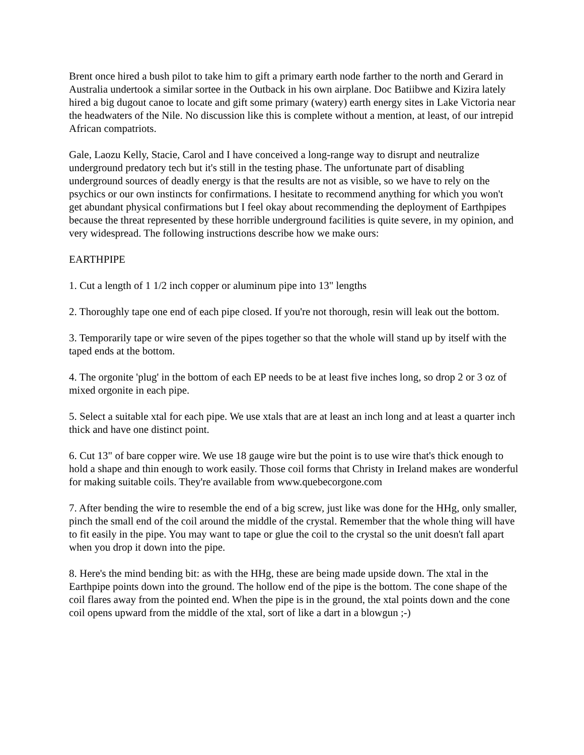Brent once hired a bush pilot to take him to gift a primary earth node farther to the north and Gerard in Australia undertook a similar sortee in the Outback in his own airplane. Doc Batiibwe and Kizira lately hired a big dugout canoe to locate and gift some primary (watery) earth energy sites in Lake Victoria near the headwaters of the Nile. No discussion like this is complete without a mention, at least, of our intrepid African compatriots.
Gale, Laozu Kelly, Stacie, Carol and I have conceived a long-range way to disrupt and neutralize underground predatory tech but it's still in the testing phase. The unfortunate part of disabling underground sources of deadly energy is that the results are not as visible, so we have to rely on the psychics or our own instincts for confirmations. I hesitate to recommend anything for which you won't get abundant physical confirmations but I feel okay about recommending the deployment of Earthpipes because the threat represented by these horrible underground facilities is quite severe, in my opinion, and very widespread. The following instructions describe how we make ours:
EARTHPIPE
1. Cut a length of 1 1/2 inch copper or aluminum pipe into 13" lengths
2. Thoroughly tape one end of each pipe closed. If you're not thorough, resin will leak out the bottom.
3. Temporarily tape or wire seven of the pipes together so that the whole will stand up by itself with the taped ends at the bottom.
4. The orgonite 'plug' in the bottom of each EP needs to be at least five inches long, so drop 2 or 3 oz of mixed orgonite in each pipe.
5. Select a suitable xtal for each pipe. We use xtals that are at least an inch long and at least a quarter inch thick and have one distinct point.
6. Cut 13" of bare copper wire. We use 18 gauge wire but the point is to use wire that's thick enough to hold a shape and thin enough to work easily. Those coil forms that Christy in Ireland makes are wonderful for making suitable coils. They're available from www.quebecorgone.com
7. After bending the wire to resemble the end of a big screw, just like was done for the HHg, only smaller, pinch the small end of the coil around the middle of the crystal. Remember that the whole thing will have to fit easily in the pipe. You may want to tape or glue the coil to the crystal so the unit doesn't fall apart when you drop it down into the pipe.
8. Here's the mind bending bit: as with the HHg, these are being made upside down. The xtal in the Earthpipe points down into the ground. The hollow end of the pipe is the bottom. The cone shape of the coil flares away from the pointed end. When the pipe is in the ground, the xtal points down and the cone coil opens upward from the middle of the xtal, sort of like a dart in a blowgun ;-)